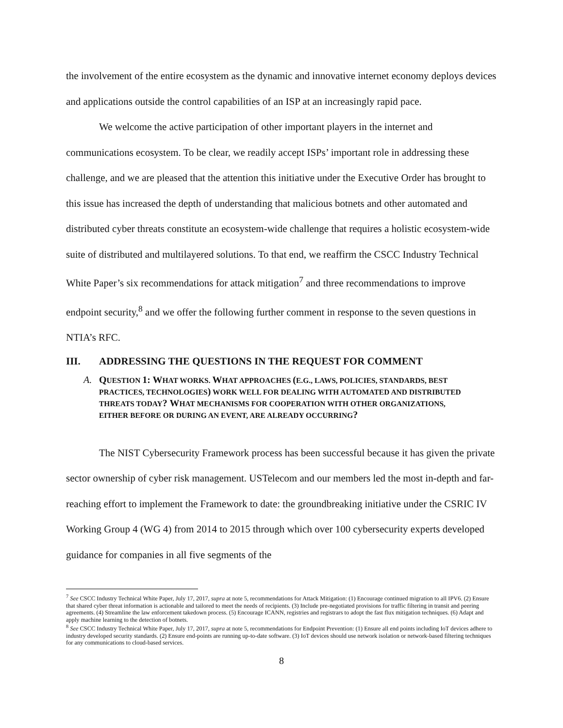the involvement of the entire ecosystem as the dynamic and innovative internet economy deploys devices and applications outside the control capabilities of an ISP at an increasingly rapid pace.
We welcome the active participation of other important players in the internet and communications ecosystem. To be clear, we readily accept ISPs’ important role in addressing these challenge, and we are pleased that the attention this initiative under the Executive Order has brought to this issue has increased the depth of understanding that malicious botnets and other automated and distributed cyber threats constitute an ecosystem-wide challenge that requires a holistic ecosystem-wide suite of distributed and multilayered solutions. To that end, we reaffirm the CSCC Industry Technical White Paper’s six recommendations for attack mitigation<sup>7</sup> and three recommendations to improve endpoint security,<sup>8</sup> and we offer the following further comment in response to the seven questions in NTIA’s RFC.
III. ADDRESSING THE QUESTIONS IN THE REQUEST FOR COMMENT
A. QUESTION 1: WHAT WORKS. WHAT APPROACHES (E.G., LAWS, POLICIES, STANDARDS, BEST PRACTICES, TECHNOLOGIES) WORK WELL FOR DEALING WITH AUTOMATED AND DISTRIBUTED THREATS TODAY? WHAT MECHANISMS FOR COOPERATION WITH OTHER ORGANIZATIONS, EITHER BEFORE OR DURING AN EVENT, ARE ALREADY OCCURRING?
The NIST Cybersecurity Framework process has been successful because it has given the private sector ownership of cyber risk management. USTelecom and our members led the most in-depth and far-reaching effort to implement the Framework to date: the groundbreaking initiative under the CSRIC IV Working Group 4 (WG 4) from 2014 to 2015 through which over 100 cybersecurity experts developed guidance for companies in all five segments of the
<sup>7</sup> See CSCC Industry Technical White Paper, July 17, 2017, supra at note 5, recommendations for Attack Mitigation: (1) Encourage continued migration to all IPV6. (2) Ensure that shared cyber threat information is actionable and tailored to meet the needs of recipients. (3) Include pre-negotiated provisions for traffic filtering in transit and peering agreements. (4) Streamline the law enforcement takedown process. (5) Encourage ICANN, registries and registrars to adopt the fast flux mitigation techniques. (6) Adapt and apply machine learning to the detection of botnets.
<sup>8</sup> See CSCC Industry Technical White Paper, July 17, 2017, supra at note 5, recommendations for Endpoint Prevention: (1) Ensure all end points including IoT devices adhere to industry developed security standards. (2) Ensure end-points are running up-to-date software. (3) IoT devices should use network isolation or network-based filtering techniques for any communications to cloud-based services.
8